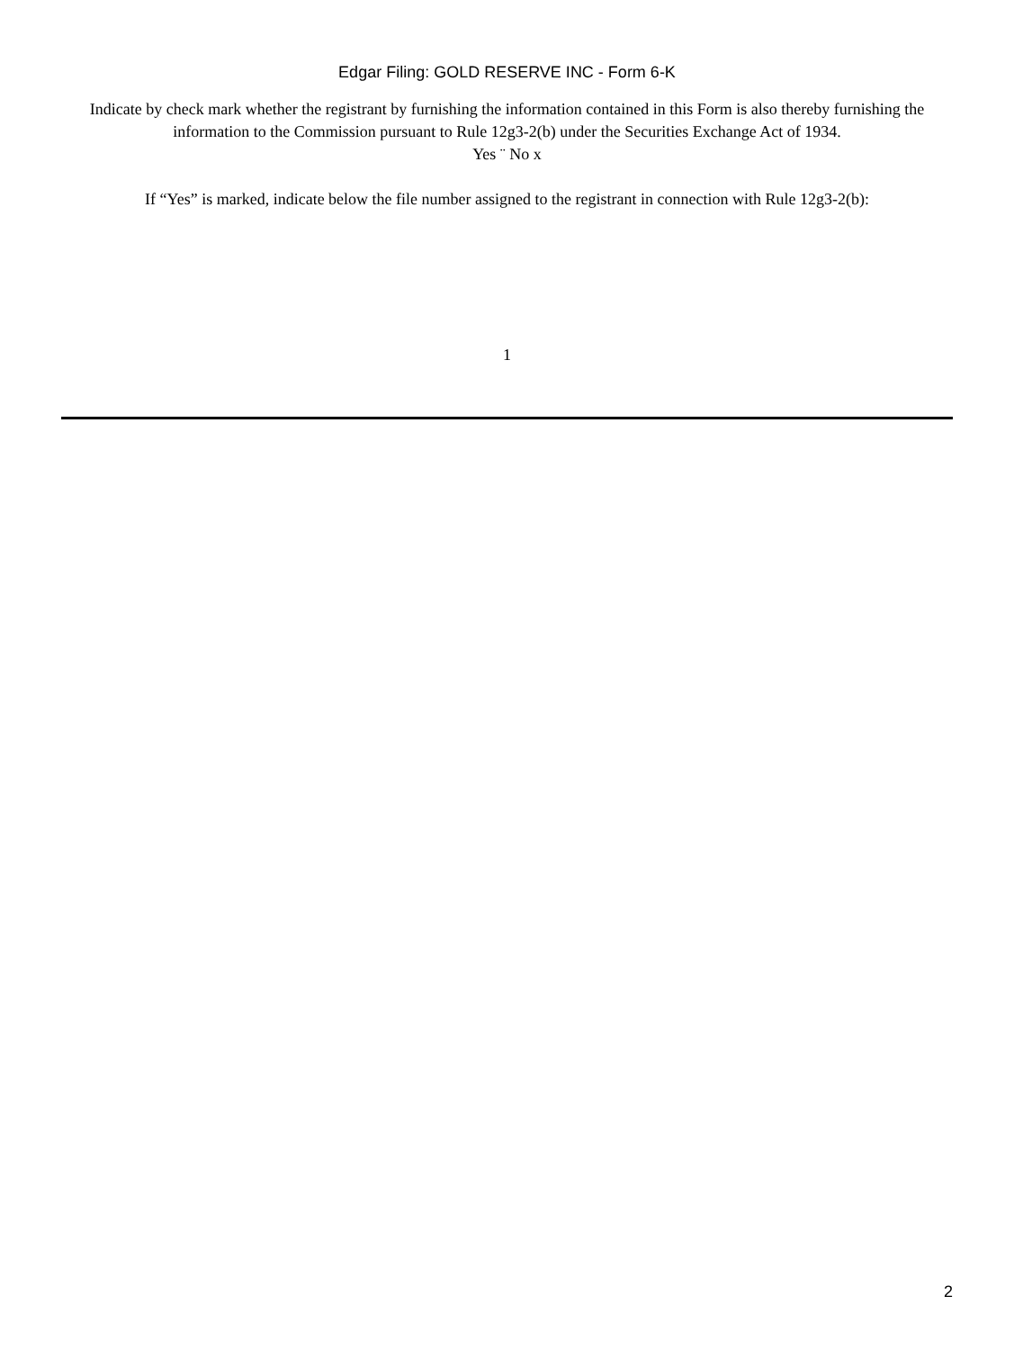Edgar Filing: GOLD RESERVE INC - Form 6-K
Indicate by check mark whether the registrant by furnishing the information contained in this Form is also thereby furnishing the information to the Commission pursuant to Rule 12g3-2(b) under the Securities Exchange Act of 1934.
Yes ¨ No x
If “Yes” is marked, indicate below the file number assigned to the registrant in connection with Rule 12g3-2(b):
1
2